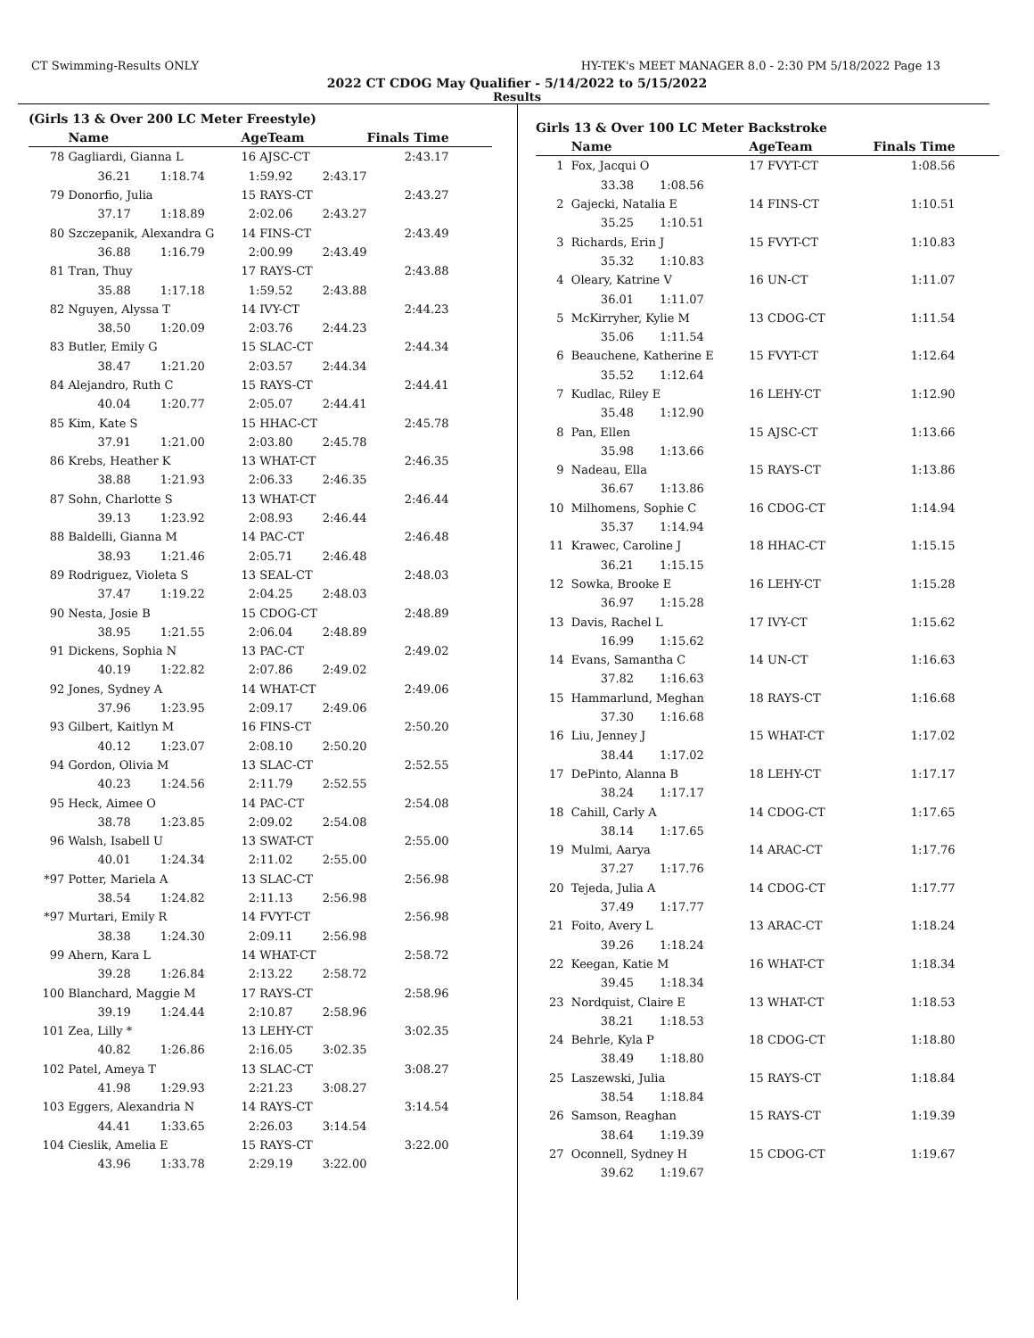CT Swimming-Results ONLY HY-TEK's MEET MANAGER 8.0 - 2:30 PM 5/18/2022 Page 13
2022 CT CDOG May Qualifier - 5/14/2022 to 5/15/2022
Results
(Girls 13 & Over 200 LC Meter Freestyle)
| | Name | AgeTeam | Finals Time | |
| --- | --- | --- | --- | --- |
| 78 | Gagliardi, Gianna L | 16 AJSC-CT | 2:43.17 | |
| | 36.21 1:18.74 | 1:59.92 2:43.17 | | |
| 79 | Donorfio, Julia | 15 RAYS-CT | 2:43.27 | |
| | 37.17 1:18.89 | 2:02.06 2:43.27 | | |
| 80 | Szczepanik, Alexandra G | 14 FINS-CT | 2:43.49 | |
| | 36.88 1:16.79 | 2:00.99 2:43.49 | | |
| 81 | Tran, Thuy | 17 RAYS-CT | 2:43.88 | |
| | 35.88 1:17.18 | 1:59.52 2:43.88 | | |
| 82 | Nguyen, Alyssa T | 14 IVY-CT | 2:44.23 | |
| | 38.50 1:20.09 | 2:03.76 2:44.23 | | |
| 83 | Butler, Emily G | 15 SLAC-CT | 2:44.34 | |
| | 38.47 1:21.20 | 2:03.57 2:44.34 | | |
| 84 | Alejandro, Ruth C | 15 RAYS-CT | 2:44.41 | |
| | 40.04 1:20.77 | 2:05.07 2:44.41 | | |
| 85 | Kim, Kate S | 15 HHAC-CT | 2:45.78 | |
| | 37.91 1:21.00 | 2:03.80 2:45.78 | | |
| 86 | Krebs, Heather K | 13 WHAT-CT | 2:46.35 | |
| | 38.88 1:21.93 | 2:06.33 2:46.35 | | |
| 87 | Sohn, Charlotte S | 13 WHAT-CT | 2:46.44 | |
| | 39.13 1:23.92 | 2:08.93 2:46.44 | | |
| 88 | Baldelli, Gianna M | 14 PAC-CT | 2:46.48 | |
| | 38.93 1:21.46 | 2:05.71 2:46.48 | | |
| 89 | Rodriguez, Violeta S | 13 SEAL-CT | 2:48.03 | |
| | 37.47 1:19.22 | 2:04.25 2:48.03 | | |
| 90 | Nesta, Josie B | 15 CDOG-CT | 2:48.89 | |
| | 38.95 1:21.55 | 2:06.04 2:48.89 | | |
| 91 | Dickens, Sophia N | 13 PAC-CT | 2:49.02 | |
| | 40.19 1:22.82 | 2:07.86 2:49.02 | | |
| 92 | Jones, Sydney A | 14 WHAT-CT | 2:49.06 | |
| | 37.96 1:23.95 | 2:09.17 2:49.06 | | |
| 93 | Gilbert, Kaitlyn M | 16 FINS-CT | 2:50.20 | |
| | 40.12 1:23.07 | 2:08.10 2:50.20 | | |
| 94 | Gordon, Olivia M | 13 SLAC-CT | 2:52.55 | |
| | 40.23 1:24.56 | 2:11.79 2:52.55 | | |
| 95 | Heck, Aimee O | 14 PAC-CT | 2:54.08 | |
| | 38.78 1:23.85 | 2:09.02 2:54.08 | | |
| 96 | Walsh, Isabell U | 13 SWAT-CT | 2:55.00 | |
| | 40.01 1:24.34 | 2:11.02 2:55.00 | | |
| *97 | Potter, Mariela A | 13 SLAC-CT | 2:56.98 | |
| | 38.54 1:24.82 | 2:11.13 2:56.98 | | |
| *97 | Murtari, Emily R | 14 FVYT-CT | 2:56.98 | |
| | 38.38 1:24.30 | 2:09.11 2:56.98 | | |
| 99 | Ahern, Kara L | 14 WHAT-CT | 2:58.72 | |
| | 39.28 1:26.84 | 2:13.22 2:58.72 | | |
| 100 | Blanchard, Maggie M | 17 RAYS-CT | 2:58.96 | |
| | 39.19 1:24.44 | 2:10.87 2:58.96 | | |
| 101 | Zea, Lilly * | 13 LEHY-CT | 3:02.35 | |
| | 40.82 1:26.86 | 2:16.05 3:02.35 | | |
| 102 | Patel, Ameya T | 13 SLAC-CT | 3:08.27 | |
| | 41.98 1:29.93 | 2:21.23 3:08.27 | | |
| 103 | Eggers, Alexandria N | 14 RAYS-CT | 3:14.54 | |
| | 44.41 1:33.65 | 2:26.03 3:14.54 | | |
| 104 | Cieslik, Amelia E | 15 RAYS-CT | 3:22.00 | |
| | 43.96 1:33.78 | 2:29.19 3:22.00 | | |
Girls 13 & Over 100 LC Meter Backstroke
| | Name | AgeTeam | Finals Time | |
| --- | --- | --- | --- | --- |
| 1 | Fox, Jacqui O | 17 FVYT-CT | 1:08.56 | |
| | 33.38 1:08.56 | | | |
| 2 | Gajecki, Natalia E | 14 FINS-CT | 1:10.51 | |
| | 35.25 1:10.51 | | | |
| 3 | Richards, Erin J | 15 FVYT-CT | 1:10.83 | |
| | 35.32 1:10.83 | | | |
| 4 | Oleary, Katrine V | 16 UN-CT | 1:11.07 | |
| | 36.01 1:11.07 | | | |
| 5 | McKirryher, Kylie M | 13 CDOG-CT | 1:11.54 | |
| | 35.06 1:11.54 | | | |
| 6 | Beauchene, Katherine E | 15 FVYT-CT | 1:12.64 | |
| | 35.52 1:12.64 | | | |
| 7 | Kudlac, Riley E | 16 LEHY-CT | 1:12.90 | |
| | 35.48 1:12.90 | | | |
| 8 | Pan, Ellen | 15 AJSC-CT | 1:13.66 | |
| | 35.98 1:13.66 | | | |
| 9 | Nadeau, Ella | 15 RAYS-CT | 1:13.86 | |
| | 36.67 1:13.86 | | | |
| 10 | Milhomens, Sophie C | 16 CDOG-CT | 1:14.94 | |
| | 35.37 1:14.94 | | | |
| 11 | Krawec, Caroline J | 18 HHAC-CT | 1:15.15 | |
| | 36.21 1:15.15 | | | |
| 12 | Sowka, Brooke E | 16 LEHY-CT | 1:15.28 | |
| | 36.97 1:15.28 | | | |
| 13 | Davis, Rachel L | 17 IVY-CT | 1:15.62 | |
| | 16.99 1:15.62 | | | |
| 14 | Evans, Samantha C | 14 UN-CT | 1:16.63 | |
| | 37.82 1:16.63 | | | |
| 15 | Hammarlund, Meghan | 18 RAYS-CT | 1:16.68 | |
| | 37.30 1:16.68 | | | |
| 16 | Liu, Jenney J | 15 WHAT-CT | 1:17.02 | |
| | 38.44 1:17.02 | | | |
| 17 | DePinto, Alanna B | 18 LEHY-CT | 1:17.17 | |
| | 38.24 1:17.17 | | | |
| 18 | Cahill, Carly A | 14 CDOG-CT | 1:17.65 | |
| | 38.14 1:17.65 | | | |
| 19 | Mulmi, Aarya | 14 ARAC-CT | 1:17.76 | |
| | 37.27 1:17.76 | | | |
| 20 | Tejeda, Julia A | 14 CDOG-CT | 1:17.77 | |
| | 37.49 1:17.77 | | | |
| 21 | Foito, Avery L | 13 ARAC-CT | 1:18.24 | |
| | 39.26 1:18.24 | | | |
| 22 | Keegan, Katie M | 16 WHAT-CT | 1:18.34 | |
| | 39.45 1:18.34 | | | |
| 23 | Nordquist, Claire E | 13 WHAT-CT | 1:18.53 | |
| | 38.21 1:18.53 | | | |
| 24 | Behrle, Kyla P | 18 CDOG-CT | 1:18.80 | |
| | 38.49 1:18.80 | | | |
| 25 | Laszewski, Julia | 15 RAYS-CT | 1:18.84 | |
| | 38.54 1:18.84 | | | |
| 26 | Samson, Reaghan | 15 RAYS-CT | 1:19.39 | |
| | 38.64 1:19.39 | | | |
| 27 | Oconnell, Sydney H | 15 CDOG-CT | 1:19.67 | |
| | 39.62 1:19.67 | | | |